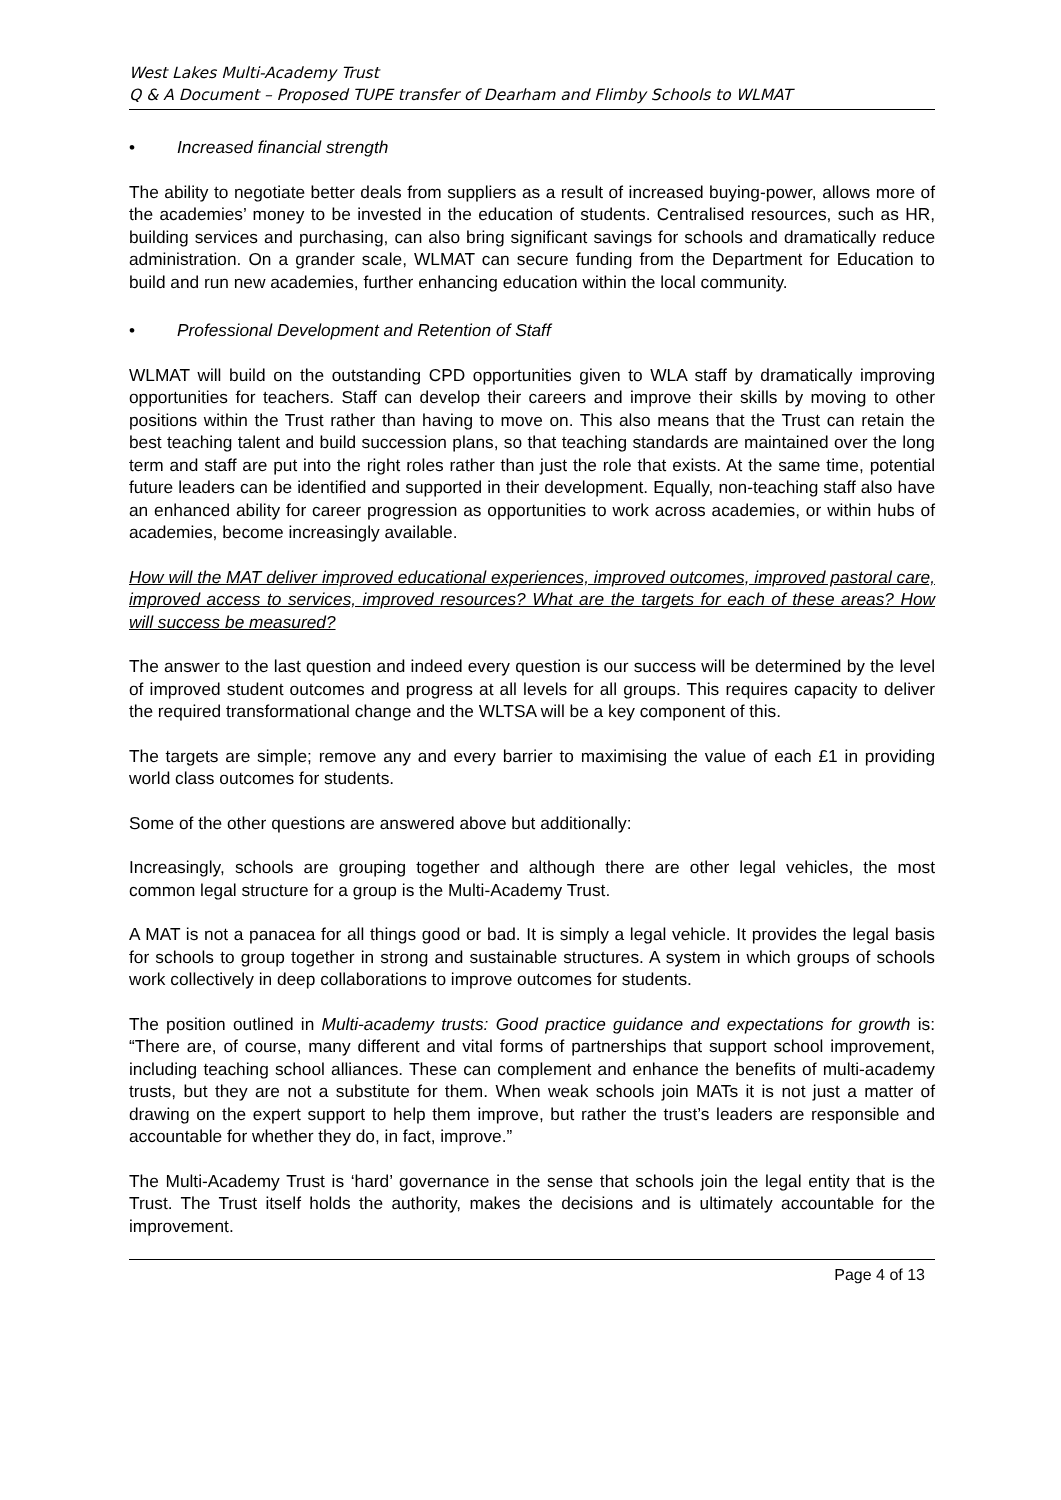West Lakes Multi-Academy Trust
Q & A Document – Proposed TUPE transfer of Dearham and Flimby Schools to WLMAT
• Increased financial strength
The ability to negotiate better deals from suppliers as a result of increased buying-power, allows more of the academies’ money to be invested in the education of students. Centralised resources, such as HR, building services and purchasing, can also bring significant savings for schools and dramatically reduce administration. On a grander scale, WLMAT can secure funding from the Department for Education to build and run new academies, further enhancing education within the local community.
• Professional Development and Retention of Staff
WLMAT will build on the outstanding CPD opportunities given to WLA staff by dramatically improving opportunities for teachers. Staff can develop their careers and improve their skills by moving to other positions within the Trust rather than having to move on. This also means that the Trust can retain the best teaching talent and build succession plans, so that teaching standards are maintained over the long term and staff are put into the right roles rather than just the role that exists. At the same time, potential future leaders can be identified and supported in their development. Equally, non-teaching staff also have an enhanced ability for career progression as opportunities to work across academies, or within hubs of academies, become increasingly available.
How will the MAT deliver improved educational experiences, improved outcomes, improved pastoral care, improved access to services, improved resources? What are the targets for each of these areas? How will success be measured?
The answer to the last question and indeed every question is our success will be determined by the level of improved student outcomes and progress at all levels for all groups. This requires capacity to deliver the required transformational change and the WLTSA will be a key component of this.
The targets are simple; remove any and every barrier to maximising the value of each £1 in providing world class outcomes for students.
Some of the other questions are answered above but additionally:
Increasingly, schools are grouping together and although there are other legal vehicles, the most common legal structure for a group is the Multi-Academy Trust.
A MAT is not a panacea for all things good or bad. It is simply a legal vehicle. It provides the legal basis for schools to group together in strong and sustainable structures. A system in which groups of schools work collectively in deep collaborations to improve outcomes for students.
The position outlined in Multi-academy trusts: Good practice guidance and expectations for growth is: “There are, of course, many different and vital forms of partnerships that support school improvement, including teaching school alliances. These can complement and enhance the benefits of multi-academy trusts, but they are not a substitute for them. When weak schools join MATs it is not just a matter of drawing on the expert support to help them improve, but rather the trust’s leaders are responsible and accountable for whether they do, in fact, improve.”
The Multi-Academy Trust is ‘hard’ governance in the sense that schools join the legal entity that is the Trust. The Trust itself holds the authority, makes the decisions and is ultimately accountable for the improvement.
Page 4 of 13